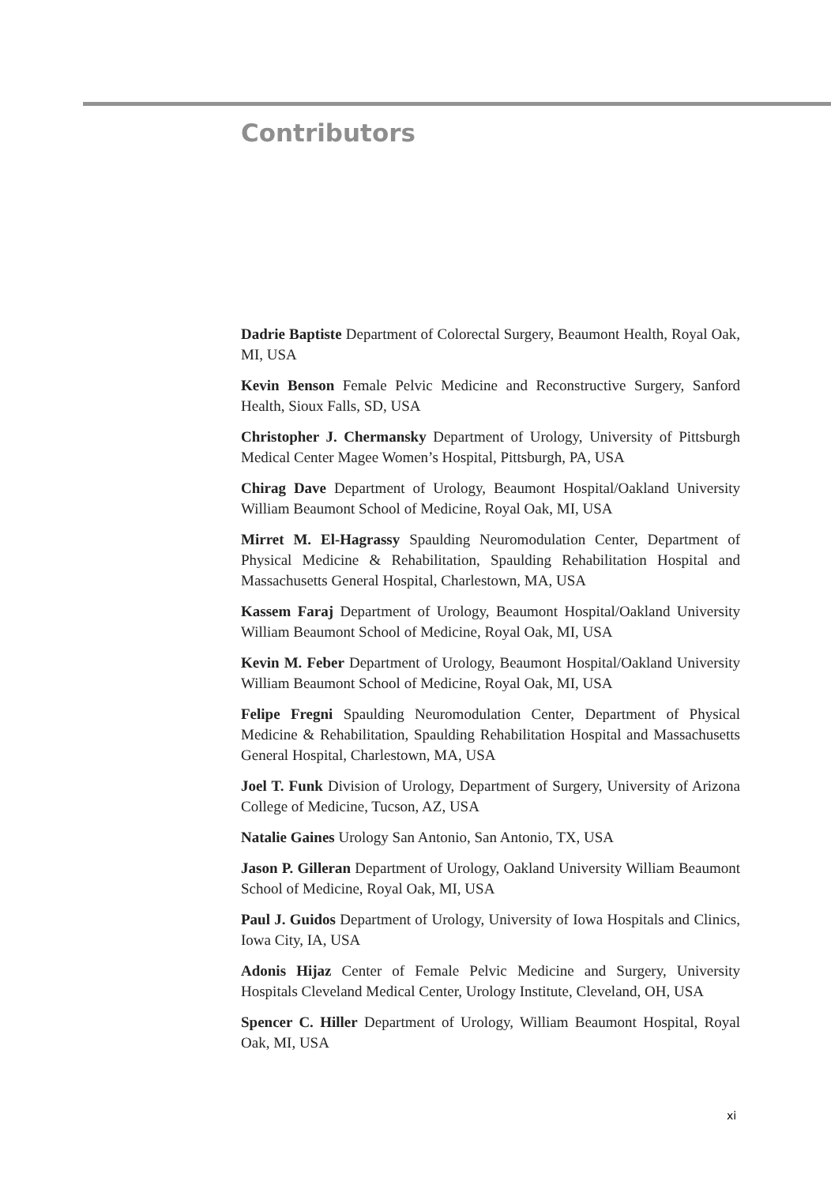Contributors
Dadrie Baptiste Department of Colorectal Surgery, Beaumont Health, Royal Oak, MI, USA
Kevin Benson Female Pelvic Medicine and Reconstructive Surgery, Sanford Health, Sioux Falls, SD, USA
Christopher J. Chermansky Department of Urology, University of Pittsburgh Medical Center Magee Women’s Hospital, Pittsburgh, PA, USA
Chirag Dave Department of Urology, Beaumont Hospital/Oakland University William Beaumont School of Medicine, Royal Oak, MI, USA
Mirret M. El-Hagrassy Spaulding Neuromodulation Center, Department of Physical Medicine & Rehabilitation, Spaulding Rehabilitation Hospital and Massachusetts General Hospital, Charlestown, MA, USA
Kassem Faraj Department of Urology, Beaumont Hospital/Oakland University William Beaumont School of Medicine, Royal Oak, MI, USA
Kevin M. Feber Department of Urology, Beaumont Hospital/Oakland University William Beaumont School of Medicine, Royal Oak, MI, USA
Felipe Fregni Spaulding Neuromodulation Center, Department of Physical Medicine & Rehabilitation, Spaulding Rehabilitation Hospital and Massachusetts General Hospital, Charlestown, MA, USA
Joel T. Funk Division of Urology, Department of Surgery, University of Arizona College of Medicine, Tucson, AZ, USA
Natalie Gaines Urology San Antonio, San Antonio, TX, USA
Jason P. Gilleran Department of Urology, Oakland University William Beaumont School of Medicine, Royal Oak, MI, USA
Paul J. Guidos Department of Urology, University of Iowa Hospitals and Clinics, Iowa City, IA, USA
Adonis Hijaz Center of Female Pelvic Medicine and Surgery, University Hospitals Cleveland Medical Center, Urology Institute, Cleveland, OH, USA
Spencer C. Hiller Department of Urology, William Beaumont Hospital, Royal Oak, MI, USA
xi